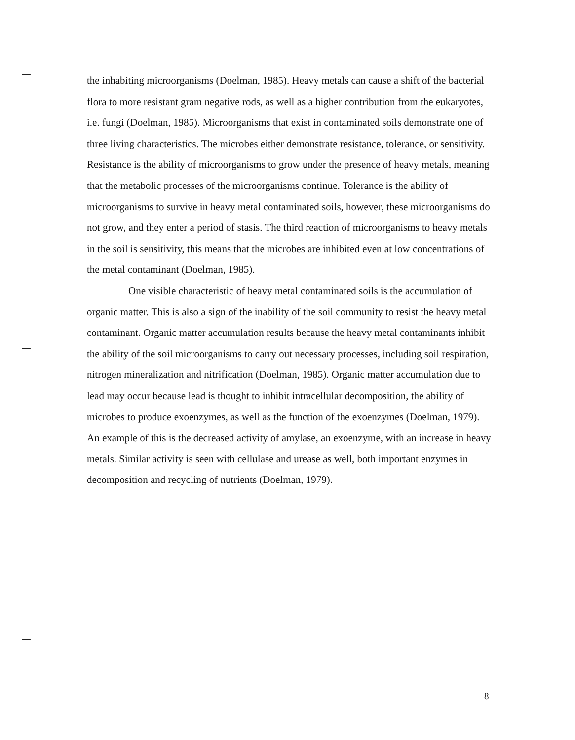the inhabiting microorganisms (Doelman, 1985). Heavy metals can cause a shift of the bacterial flora to more resistant gram negative rods, as well as a higher contribution from the eukaryotes, i.e. fungi (Doelman, 1985). Microorganisms that exist in contaminated soils demonstrate one of three living characteristics. The microbes either demonstrate resistance, tolerance, or sensitivity. Resistance is the ability of microorganisms to grow under the presence of heavy metals, meaning that the metabolic processes of the microorganisms continue. Tolerance is the ability of microorganisms to survive in heavy metal contaminated soils, however, these microorganisms do not grow, and they enter a period of stasis. The third reaction of microorganisms to heavy metals in the soil is sensitivity, this means that the microbes are inhibited even at low concentrations of the metal contaminant (Doelman, 1985).
One visible characteristic of heavy metal contaminated soils is the accumulation of organic matter. This is also a sign of the inability of the soil community to resist the heavy metal contaminant. Organic matter accumulation results because the heavy metal contaminants inhibit the ability of the soil microorganisms to carry out necessary processes, including soil respiration, nitrogen mineralization and nitrification (Doelman, 1985). Organic matter accumulation due to lead may occur because lead is thought to inhibit intracellular decomposition, the ability of microbes to produce exoenzymes, as well as the function of the exoenzymes (Doelman, 1979). An example of this is the decreased activity of amylase, an exoenzyme, with an increase in heavy metals. Similar activity is seen with cellulase and urease as well, both important enzymes in decomposition and recycling of nutrients (Doelman, 1979).
8